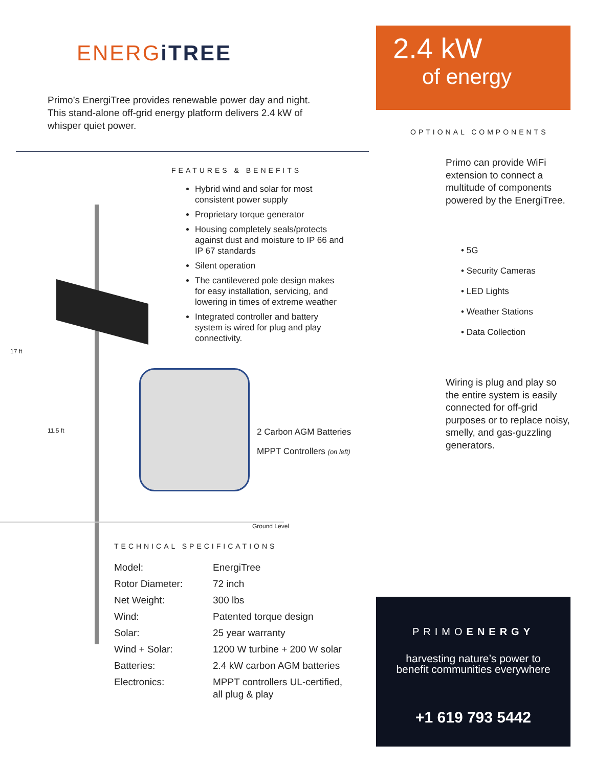ENERGiTREE
Primo’s EnergiTree provides renewable power day and night. This stand-alone off-grid energy platform delivers 2.4 kW of whisper quiet power.
FEATURES & BENEFITS
Hybrid wind and solar for most consistent power supply
Proprietary torque generator
Housing completely seals/protects against dust and moisture to IP 66 and IP 67 standards
Silent operation
The cantilevered pole design makes for easy installation, servicing, and lowering in times of extreme weather
Integrated controller and battery system is wired for plug and play connectivity.
17 ft
11.5 ft 2 Carbon AGM Batteries
MPPT Controllers (on left)
Ground Level
TECHNICAL SPECIFICATIONS
| Model: | EnergiTree |
| Rotor Diameter: | 72 inch |
| Net Weight: | 300 lbs |
| Wind: | Patented torque design |
| Solar: | 25 year warranty |
| Wind + Solar: | 1200 W turbine + 200 W solar |
| Batteries: | 2.4 kW carbon AGM batteries |
| Electronics: | MPPT controllers UL-certified, all plug & play |
2.4 kW
of energy
OPTIONAL COMPONENTS
Primo can provide WiFi extension to connect a multitude of components powered by the EnergiTree.
• 5G
• Security Cameras
• LED Lights
• Weather Stations
• Data Collection
Wiring is plug and play so the entire system is easily connected for off-grid purposes or to replace noisy, smelly, and gas-guzzling generators.
PRIMOENERGY
harvesting nature’s power to
benefit communities everywhere
+1 619 793 5442